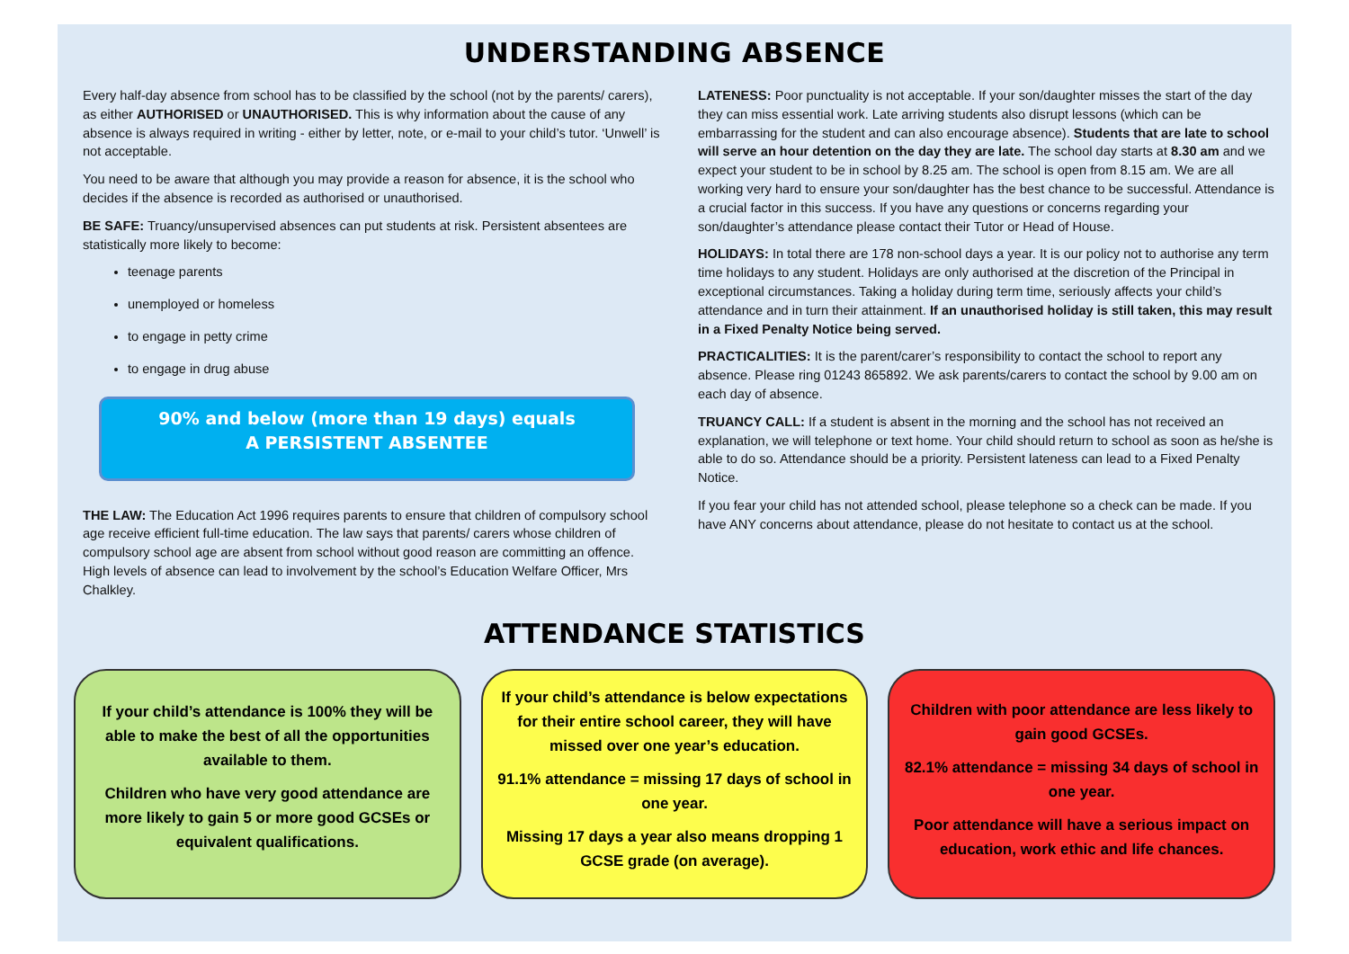UNDERSTANDING ABSENCE
Every half-day absence from school has to be classified by the school (not by the parents/ carers), as either AUTHORISED or UNAUTHORISED. This is why information about the cause of any absence is always required in writing - either by letter, note, or e-mail to your child’s tutor. ‘Unwell’ is not acceptable.
You need to be aware that although you may provide a reason for absence, it is the school who decides if the absence is recorded as authorised or unauthorised.
BE SAFE: Truancy/unsupervised absences can put students at risk. Persistent absentees are statistically more likely to become:
teenage parents
unemployed or homeless
to engage in petty crime
to engage in drug abuse
90% and below (more than 19 days) equals
A PERSISTENT ABSENTEE
THE LAW: The Education Act 1996 requires parents to ensure that children of compulsory school age receive efficient full-time education. The law says that parents/ carers whose children of compulsory school age are absent from school without good reason are committing an offence. High levels of absence can lead to involvement by the school’s Education Welfare Officer, Mrs Chalkley.
LATENESS: Poor punctuality is not acceptable. If your son/daughter misses the start of the day they can miss essential work. Late arriving students also disrupt lessons (which can be embarrassing for the student and can also encourage absence). Students that are late to school will serve an hour detention on the day they are late. The school day starts at 8.30 am and we expect your student to be in school by 8.25 am. The school is open from 8.15 am. We are all working very hard to ensure your son/daughter has the best chance to be successful. Attendance is a crucial factor in this success. If you have any questions or concerns regarding your son/daughter’s attendance please contact their Tutor or Head of House.
HOLIDAYS: In total there are 178 non-school days a year. It is our policy not to authorise any term time holidays to any student. Holidays are only authorised at the discretion of the Principal in exceptional circumstances. Taking a holiday during term time, seriously affects your child’s attendance and in turn their attainment. If an unauthorised holiday is still taken, this may result in a Fixed Penalty Notice being served.
PRACTICALITIES: It is the parent/carer’s responsibility to contact the school to report any absence. Please ring 01243 865892. We ask parents/carers to contact the school by 9.00 am on each day of absence.
TRUANCY CALL: If a student is absent in the morning and the school has not received an explanation, we will telephone or text home. Your child should return to school as soon as he/she is able to do so. Attendance should be a priority. Persistent lateness can lead to a Fixed Penalty Notice.
If you fear your child has not attended school, please telephone so a check can be made. If you have ANY concerns about attendance, please do not hesitate to contact us at the school.
ATTENDANCE STATISTICS
If your child’s attendance is 100% they will be able to make the best of all the opportunities available to them.
Children who have very good attendance are more likely to gain 5 or more good GCSEs or equivalent qualifications.
If your child’s attendance is below expectations for their entire school career, they will have missed over one year’s education.
91.1% attendance = missing 17 days of school in one year.
Missing 17 days a year also means dropping 1 GCSE grade (on average).
Children with poor attendance are less likely to gain good GCSEs.
82.1% attendance = missing 34 days of school in one year.
Poor attendance will have a serious impact on education, work ethic and life chances.